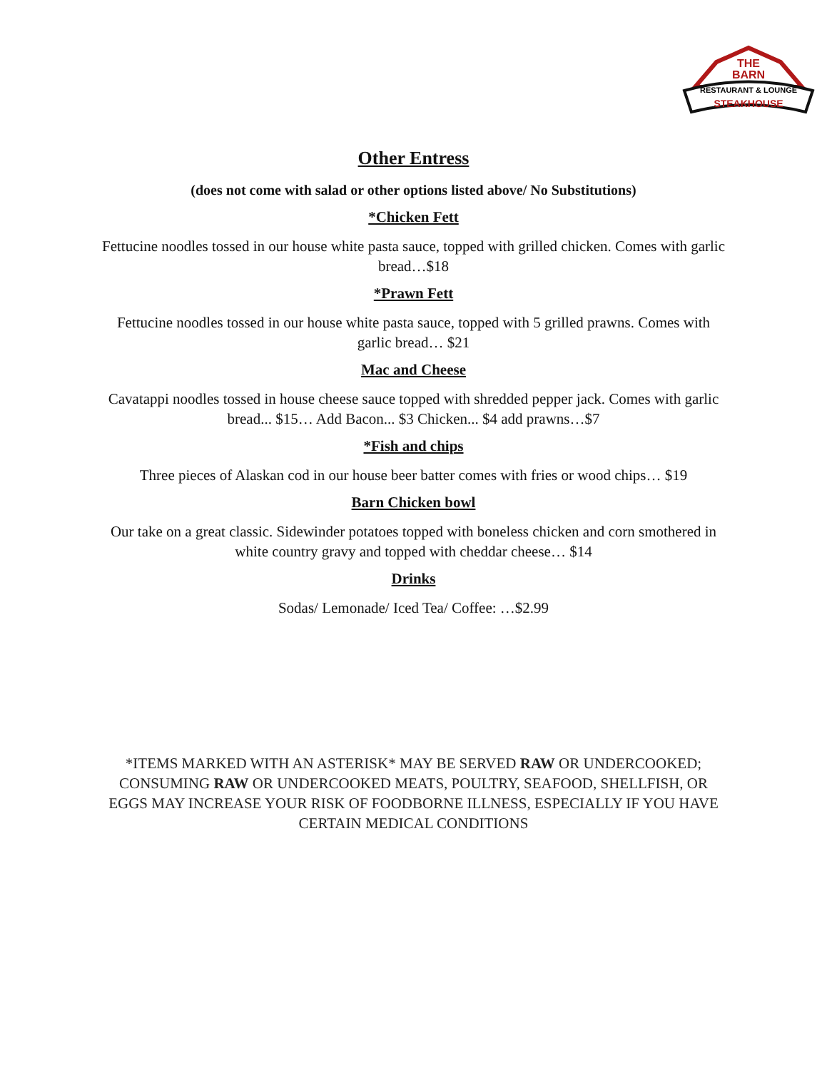THE
BARN
RESTAURANT & LOUNGE
STEAKHOUSE
Other Entress
(does not come with salad or other options listed above/ No Substitutions)
*Chicken Fett
Fettucine noodles tossed in our house white pasta sauce, topped with grilled chicken. Comes with garlic bread…$18
*Prawn Fett
Fettucine noodles tossed in our house white pasta sauce, topped with 5 grilled prawns. Comes with garlic bread… $21
Mac and Cheese
Cavatappi noodles tossed in house cheese sauce topped with shredded pepper jack. Comes with garlic bread... $15… Add Bacon... $3 Chicken... $4 add prawns…$7
*Fish and chips
Three pieces of Alaskan cod in our house beer batter comes with fries or wood chips… $19
Barn Chicken bowl
Our take on a great classic. Sidewinder potatoes topped with boneless chicken and corn smothered in white country gravy and topped with cheddar cheese… $14
Drinks
Sodas/ Lemonade/ Iced Tea/ Coffee: …$2.99
*ITEMS MARKED WITH AN ASTERISK* MAY BE SERVED RAW OR UNDERCOOKED; CONSUMING RAW OR UNDERCOOKED MEATS, POULTRY, SEAFOOD, SHELLFISH, OR EGGS MAY INCREASE YOUR RISK OF FOODBORNE ILLNESS, ESPECIALLY IF YOU HAVE CERTAIN MEDICAL CONDITIONS